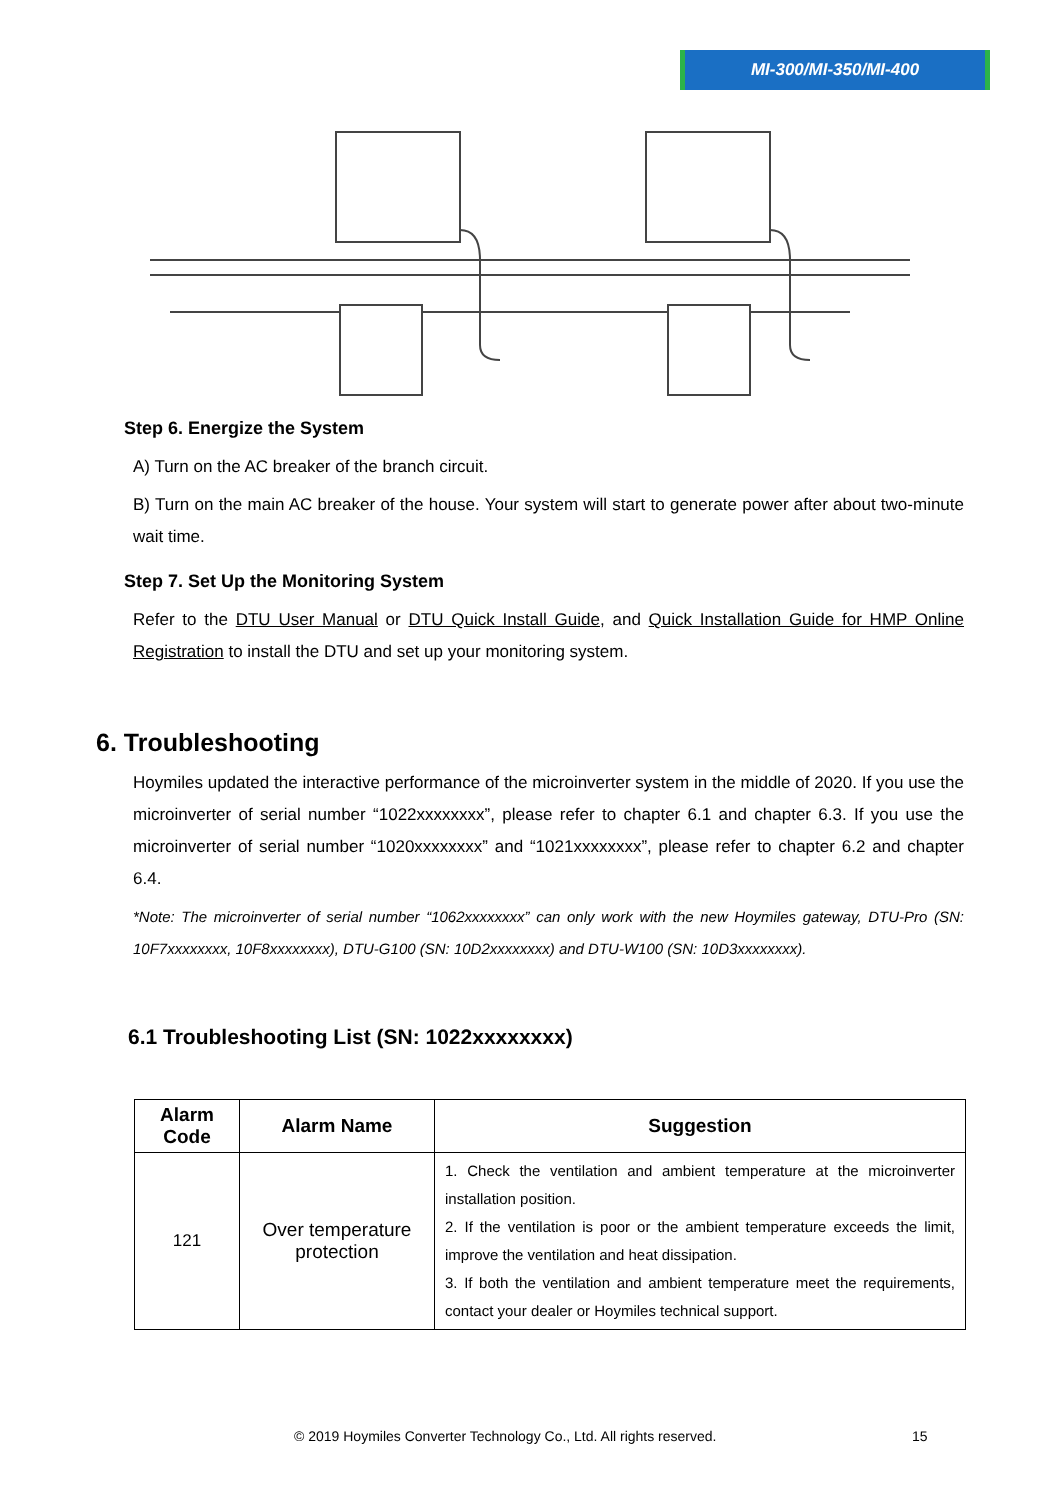MI-300/MI-350/MI-400
Step 6. Energize the System
A) Turn on the AC breaker of the branch circuit.
B) Turn on the main AC breaker of the house. Your system will start to generate power after about two-minute wait time.
Step 7. Set Up the Monitoring System
Refer to the DTU User Manual or DTU Quick Install Guide, and Quick Installation Guide for HMP Online Registration to install the DTU and set up your monitoring system.
6. Troubleshooting
Hoymiles updated the interactive performance of the microinverter system in the middle of 2020. If you use the microinverter of serial number “1022xxxxxxxx”, please refer to chapter 6.1 and chapter 6.3. If you use the microinverter of serial number “1020xxxxxxxx” and “1021xxxxxxxx”, please refer to chapter 6.2 and chapter 6.4.
*Note: The microinverter of serial number “1062xxxxxxxx” can only work with the new Hoymiles gateway, DTU-Pro (SN: 10F7xxxxxxxx, 10F8xxxxxxxx), DTU-G100 (SN: 10D2xxxxxxxx) and DTU-W100 (SN: 10D3xxxxxxxx).
6.1 Troubleshooting List (SN: 1022xxxxxxxx)
| Alarm Code | Alarm Name | Suggestion |
| --- | --- | --- |
| 121 | Over temperature protection | 1. Check the ventilation and ambient temperature at the microinverter installation position. 2. If the ventilation is poor or the ambient temperature exceeds the limit, improve the ventilation and heat dissipation. 3. If both the ventilation and ambient temperature meet the requirements, contact your dealer or Hoymiles technical support. |
© 2019 Hoymiles Converter Technology Co., Ltd. All rights reserved.
15